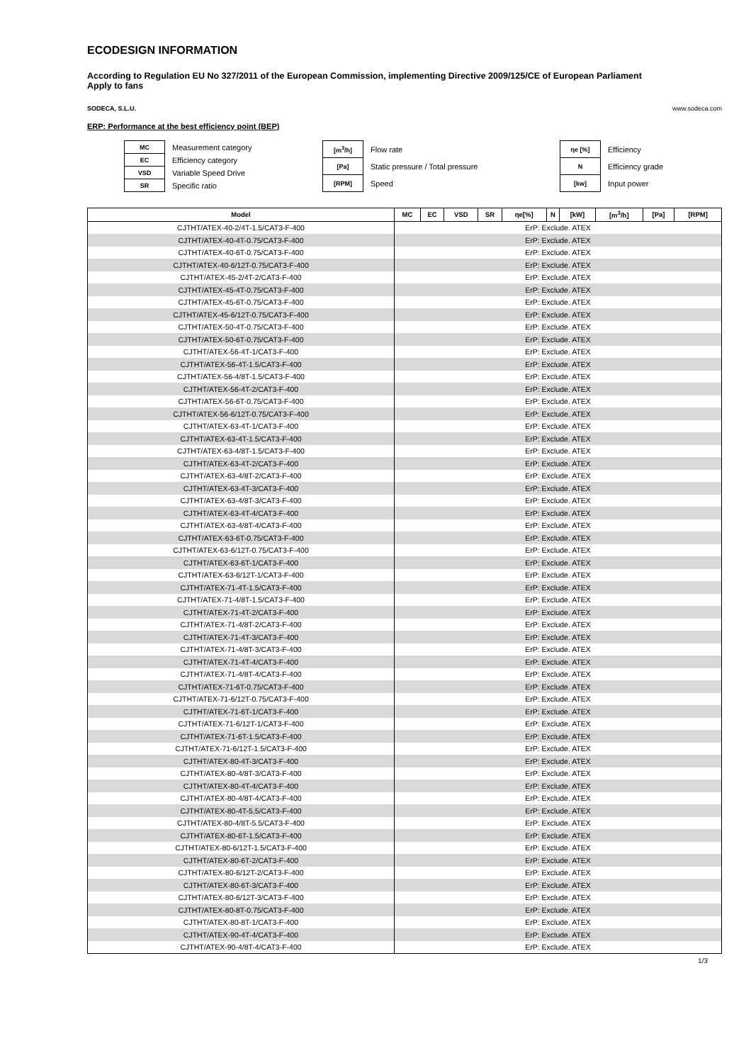ECODESIGN INFORMATION
According to Regulation EU No 327/2011 of the European Commission, implementing Directive 2009/125/CE of European Parliament
Apply to fans
SODECA, S.L.U. www.sodeca.com
ERP: Performance at the best efficiency point (BEP)
| MC | Measurement category |
| EC | Efficiency category |
| VSD | Variable Speed Drive |
| SR | Specific ratio |
| [m<sup>3</sup>/h] | Flow rate |
| [Pa] | Static pressure / Total pressure |
| [RPM] | Speed |
| ηe [%] | Efficiency |
| N | Efficiency grade |
| [kw] | Input power |
| Model | MC | EC | VSD | SR | ηe[%] | N | [kW] | [m<sup>3</sup>/h] | [Pa] | [RPM] |
| --- | --- | --- | --- | --- | --- | --- | --- | --- | --- | --- |
| CJTHT/ATEX-40-2/4T-1.5/CAT3-F-400 | ErP: Exclude. ATEX | | | | | | | | | |
| CJTHT/ATEX-40-4T-0.75/CAT3-F-400 | ErP: Exclude. ATEX | | | | | | | | | |
| CJTHT/ATEX-40-6T-0.75/CAT3-F-400 | ErP: Exclude. ATEX | | | | | | | | | |
| CJTHT/ATEX-40-6/12T-0.75/CAT3-F-400 | ErP: Exclude. ATEX | | | | | | | | | |
| CJTHT/ATEX-45-2/4T-2/CAT3-F-400 | ErP: Exclude. ATEX | | | | | | | | | |
| CJTHT/ATEX-45-4T-0.75/CAT3-F-400 | ErP: Exclude. ATEX | | | | | | | | | |
| CJTHT/ATEX-45-6T-0.75/CAT3-F-400 | ErP: Exclude. ATEX | | | | | | | | | |
| CJTHT/ATEX-45-6/12T-0.75/CAT3-F-400 | ErP: Exclude. ATEX | | | | | | | | | |
| CJTHT/ATEX-50-4T-0.75/CAT3-F-400 | ErP: Exclude. ATEX | | | | | | | | | |
| CJTHT/ATEX-50-6T-0.75/CAT3-F-400 | ErP: Exclude. ATEX | | | | | | | | | |
| CJTHT/ATEX-56-4T-1/CAT3-F-400 | ErP: Exclude. ATEX | | | | | | | | | |
| CJTHT/ATEX-56-4T-1.5/CAT3-F-400 | ErP: Exclude. ATEX | | | | | | | | | |
| CJTHT/ATEX-56-4/8T-1.5/CAT3-F-400 | ErP: Exclude. ATEX | | | | | | | | | |
| CJTHT/ATEX-56-4T-2/CAT3-F-400 | ErP: Exclude. ATEX | | | | | | | | | |
| CJTHT/ATEX-56-6T-0.75/CAT3-F-400 | ErP: Exclude. ATEX | | | | | | | | | |
| CJTHT/ATEX-56-6/12T-0.75/CAT3-F-400 | ErP: Exclude. ATEX | | | | | | | | | |
| CJTHT/ATEX-63-4T-1/CAT3-F-400 | ErP: Exclude. ATEX | | | | | | | | | |
| CJTHT/ATEX-63-4T-1.5/CAT3-F-400 | ErP: Exclude. ATEX | | | | | | | | | |
| CJTHT/ATEX-63-4/8T-1.5/CAT3-F-400 | ErP: Exclude. ATEX | | | | | | | | | |
| CJTHT/ATEX-63-4T-2/CAT3-F-400 | ErP: Exclude. ATEX | | | | | | | | | |
| CJTHT/ATEX-63-4/8T-2/CAT3-F-400 | ErP: Exclude. ATEX | | | | | | | | | |
| CJTHT/ATEX-63-4T-3/CAT3-F-400 | ErP: Exclude. ATEX | | | | | | | | | |
| CJTHT/ATEX-63-4/8T-3/CAT3-F-400 | ErP: Exclude. ATEX | | | | | | | | | |
| CJTHT/ATEX-63-4T-4/CAT3-F-400 | ErP: Exclude. ATEX | | | | | | | | | |
| CJTHT/ATEX-63-4/8T-4/CAT3-F-400 | ErP: Exclude. ATEX | | | | | | | | | |
| CJTHT/ATEX-63-6T-0.75/CAT3-F-400 | ErP: Exclude. ATEX | | | | | | | | | |
| CJTHT/ATEX-63-6/12T-0.75/CAT3-F-400 | ErP: Exclude. ATEX | | | | | | | | | |
| CJTHT/ATEX-63-6T-1/CAT3-F-400 | ErP: Exclude. ATEX | | | | | | | | | |
| CJTHT/ATEX-63-6/12T-1/CAT3-F-400 | ErP: Exclude. ATEX | | | | | | | | | |
| CJTHT/ATEX-71-4T-1.5/CAT3-F-400 | ErP: Exclude. ATEX | | | | | | | | | |
| CJTHT/ATEX-71-4/8T-1.5/CAT3-F-400 | ErP: Exclude. ATEX | | | | | | | | | |
| CJTHT/ATEX-71-4T-2/CAT3-F-400 | ErP: Exclude. ATEX | | | | | | | | | |
| CJTHT/ATEX-71-4/8T-2/CAT3-F-400 | ErP: Exclude. ATEX | | | | | | | | | |
| CJTHT/ATEX-71-4T-3/CAT3-F-400 | ErP: Exclude. ATEX | | | | | | | | | |
| CJTHT/ATEX-71-4/8T-3/CAT3-F-400 | ErP: Exclude. ATEX | | | | | | | | | |
| CJTHT/ATEX-71-4T-4/CAT3-F-400 | ErP: Exclude. ATEX | | | | | | | | | |
| CJTHT/ATEX-71-4/8T-4/CAT3-F-400 | ErP: Exclude. ATEX | | | | | | | | | |
| CJTHT/ATEX-71-6T-0.75/CAT3-F-400 | ErP: Exclude. ATEX | | | | | | | | | |
| CJTHT/ATEX-71-6/12T-0.75/CAT3-F-400 | ErP: Exclude. ATEX | | | | | | | | | |
| CJTHT/ATEX-71-6T-1/CAT3-F-400 | ErP: Exclude. ATEX | | | | | | | | | |
| CJTHT/ATEX-71-6/12T-1/CAT3-F-400 | ErP: Exclude. ATEX | | | | | | | | | |
| CJTHT/ATEX-71-6T-1.5/CAT3-F-400 | ErP: Exclude. ATEX | | | | | | | | | |
| CJTHT/ATEX-71-6/12T-1.5/CAT3-F-400 | ErP: Exclude. ATEX | | | | | | | | | |
| CJTHT/ATEX-80-4T-3/CAT3-F-400 | ErP: Exclude. ATEX | | | | | | | | | |
| CJTHT/ATEX-80-4/8T-3/CAT3-F-400 | ErP: Exclude. ATEX | | | | | | | | | |
| CJTHT/ATEX-80-4T-4/CAT3-F-400 | ErP: Exclude. ATEX | | | | | | | | | |
| CJTHT/ATEX-80-4/8T-4/CAT3-F-400 | ErP: Exclude. ATEX | | | | | | | | | |
| CJTHT/ATEX-80-4T-5.5/CAT3-F-400 | ErP: Exclude. ATEX | | | | | | | | | |
| CJTHT/ATEX-80-4/8T-5.5/CAT3-F-400 | ErP: Exclude. ATEX | | | | | | | | | |
| CJTHT/ATEX-80-6T-1.5/CAT3-F-400 | ErP: Exclude. ATEX | | | | | | | | | |
| CJTHT/ATEX-80-6/12T-1.5/CAT3-F-400 | ErP: Exclude. ATEX | | | | | | | | | |
| CJTHT/ATEX-80-6T-2/CAT3-F-400 | ErP: Exclude. ATEX | | | | | | | | | |
| CJTHT/ATEX-80-6/12T-2/CAT3-F-400 | ErP: Exclude. ATEX | | | | | | | | | |
| CJTHT/ATEX-80-6T-3/CAT3-F-400 | ErP: Exclude. ATEX | | | | | | | | | |
| CJTHT/ATEX-80-6/12T-3/CAT3-F-400 | ErP: Exclude. ATEX | | | | | | | | | |
| CJTHT/ATEX-80-8T-0.75/CAT3-F-400 | ErP: Exclude. ATEX | | | | | | | | | |
| CJTHT/ATEX-80-8T-1/CAT3-F-400 | ErP: Exclude. ATEX | | | | | | | | | |
| CJTHT/ATEX-90-4T-4/CAT3-F-400 | ErP: Exclude. ATEX | | | | | | | | | |
| CJTHT/ATEX-90-4/8T-4/CAT3-F-400 | ErP: Exclude. ATEX | | | | | | | | | |
1/3